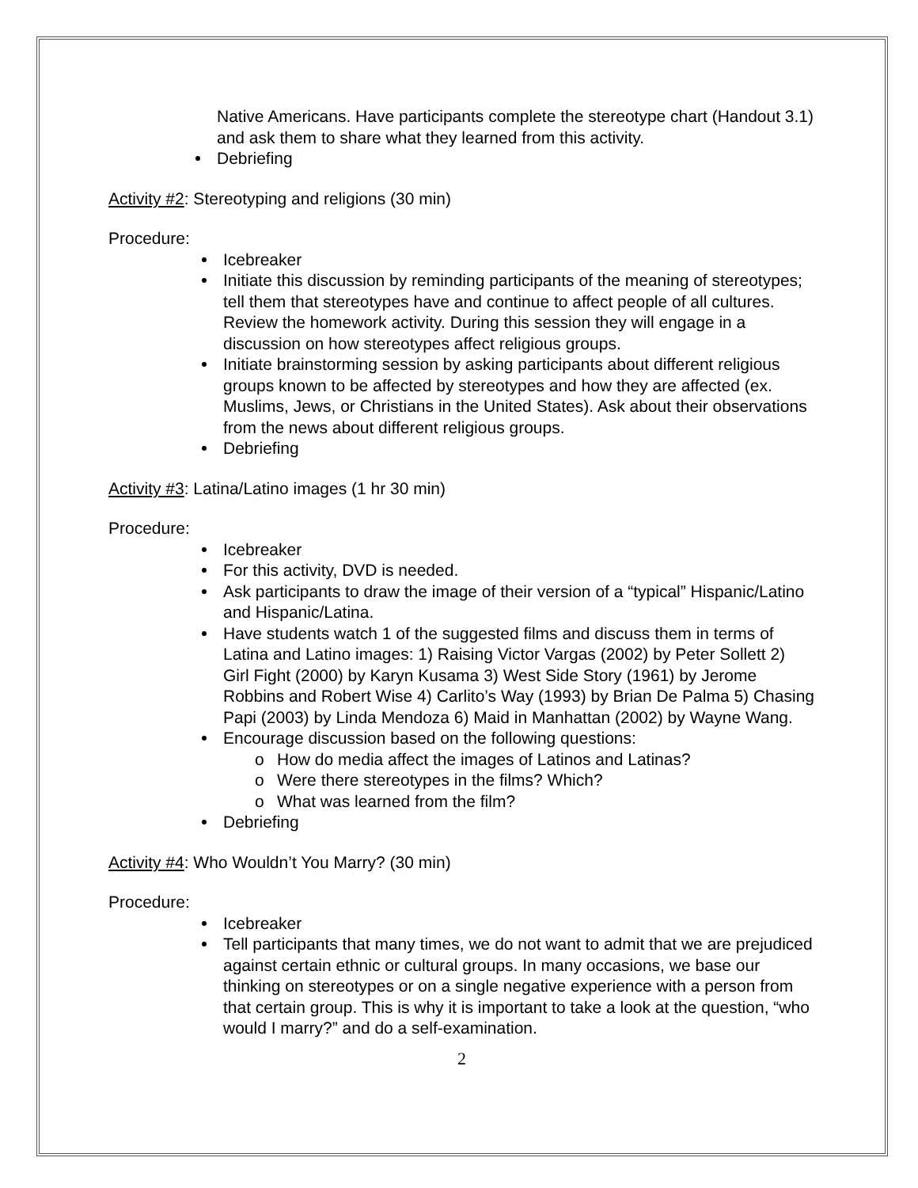Native Americans. Have participants complete the stereotype chart (Handout 3.1) and ask them to share what they learned from this activity.
Debriefing
Activity #2: Stereotyping and religions (30 min)
Procedure:
Icebreaker
Initiate this discussion by reminding participants of the meaning of stereotypes; tell them that stereotypes have and continue to affect people of all cultures. Review the homework activity. During this session they will engage in a discussion on how stereotypes affect religious groups.
Initiate brainstorming session by asking participants about different religious groups known to be affected by stereotypes and how they are affected (ex. Muslims, Jews, or Christians in the United States). Ask about their observations from the news about different religious groups.
Debriefing
Activity #3: Latina/Latino images (1 hr 30 min)
Procedure:
Icebreaker
For this activity, DVD is needed.
Ask participants to draw the image of their version of a “typical” Hispanic/Latino and Hispanic/Latina.
Have students watch 1 of the suggested films and discuss them in terms of Latina and Latino images: 1) Raising Victor Vargas (2002) by Peter Sollett 2) Girl Fight (2000) by Karyn Kusama 3) West Side Story (1961) by Jerome Robbins and Robert Wise 4) Carlito’s Way (1993) by Brian De Palma 5) Chasing Papi (2003) by Linda Mendoza 6) Maid in Manhattan (2002) by Wayne Wang.
Encourage discussion based on the following questions:
o How do media affect the images of Latinos and Latinas?
o Were there stereotypes in the films? Which?
o What was learned from the film?
Debriefing
Activity #4: Who Wouldn’t You Marry? (30 min)
Procedure:
Icebreaker
Tell participants that many times, we do not want to admit that we are prejudiced against certain ethnic or cultural groups. In many occasions, we base our thinking on stereotypes or on a single negative experience with a person from that certain group. This is why it is important to take a look at the question, “who would I marry?” and do a self-examination.
2